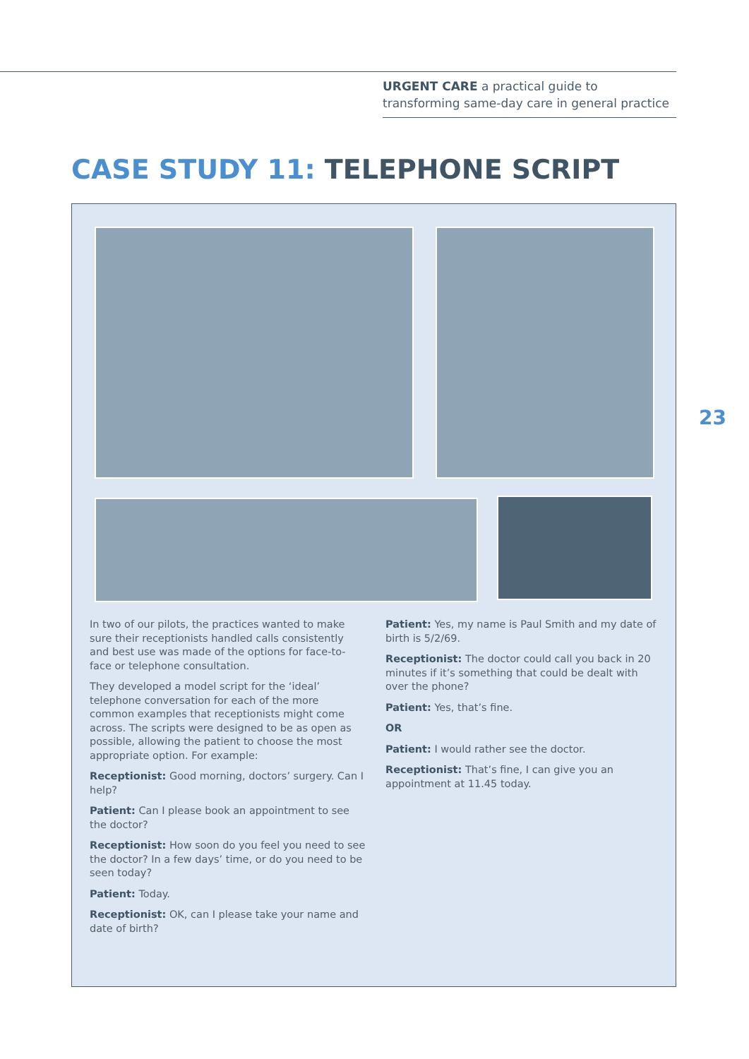URGENT CARE a practical guide to transforming same-day care in general practice
CASE STUDY 11: TELEPHONE SCRIPT
23
In two of our pilots, the practices wanted to make sure their receptionists handled calls consistently and best use was made of the options for face-to-face or telephone consultation.
They developed a model script for the ‘ideal’ telephone conversation for each of the more common examples that receptionists might come across. The scripts were designed to be as open as possible, allowing the patient to choose the most appropriate option. For example:
Receptionist: Good morning, doctors’ surgery. Can I help?
Patient: Can I please book an appointment to see the doctor?
Receptionist: How soon do you feel you need to see the doctor? In a few days’ time, or do you need to be seen today?
Patient: Today.
Receptionist: OK, can I please take your name and date of birth?
Patient: Yes, my name is Paul Smith and my date of birth is 5/2/69.
Receptionist: The doctor could call you back in 20 minutes if it’s something that could be dealt with over the phone?
Patient: Yes, that’s fine.
OR
Patient: I would rather see the doctor.
Receptionist: That’s fine, I can give you an appointment at 11.45 today.